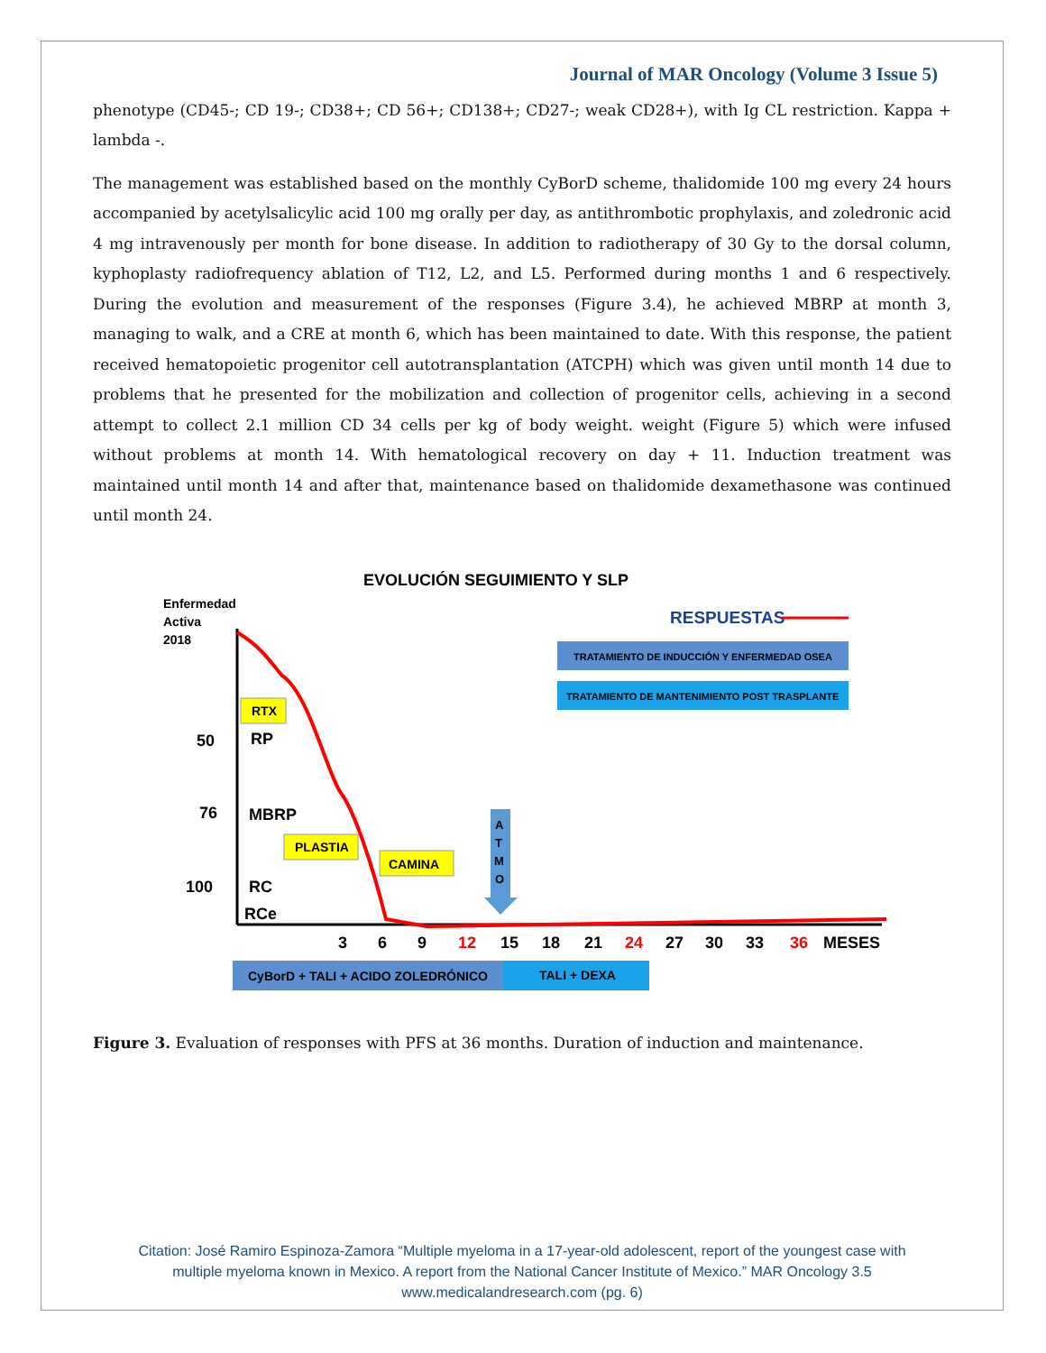Journal of MAR Oncology (Volume 3 Issue 5)
phenotype (CD45-; CD 19-; CD38+; CD 56+; CD138+; CD27-; weak CD28+), with Ig CL restriction. Kappa + lambda -.
The management was established based on the monthly CyBorD scheme, thalidomide 100 mg every 24 hours accompanied by acetylsalicylic acid 100 mg orally per day, as antithrombotic prophylaxis, and zoledronic acid 4 mg intravenously per month for bone disease. In addition to radiotherapy of 30 Gy to the dorsal column, kyphoplasty radiofrequency ablation of T12, L2, and L5. Performed during months 1 and 6 respectively. During the evolution and measurement of the responses (Figure 3.4), he achieved MBRP at month 3, managing to walk, and a CRE at month 6, which has been maintained to date. With this response, the patient received hematopoietic progenitor cell autotransplantation (ATCPH) which was given until month 14 due to problems that he presented for the mobilization and collection of progenitor cells, achieving in a second attempt to collect 2.1 million CD 34 cells per kg of body weight. weight (Figure 5) which were infused without problems at month 14. With hematological recovery on day + 11. Induction treatment was maintained until month 14 and after that, maintenance based on thalidomide dexamethasone was continued until month 24.
EVOLUCIÓN SEGUIMIENTO Y SLP
Enfermedad
Activa
2018
RESPUESTAS
TRATAMIENTO DE INDUCCIÓN Y ENFERMEDAD OSEA
TRATAMIENTO DE MANTENIMIENTO POST TRASPLANTE
RTX
50
RP
76
MBRP
PLASTIA
CAMINA
100
RC
RCe
A
T
M
O
3
6
9
12
15
18
21
24
27
30
33
36
MESES
CyBorD + TALI + ACIDO ZOLEDRÓNICO
TALI + DEXA
Figure 3. Evaluation of responses with PFS at 36 months. Duration of induction and maintenance.
Citation: José Ramiro Espinoza-Zamora “Multiple myeloma in a 17-year-old adolescent, report of the youngest case with
multiple myeloma known in Mexico. A report from the National Cancer Institute of Mexico.” MAR Oncology 3.5
www.medicalandresearch.com (pg. 6)